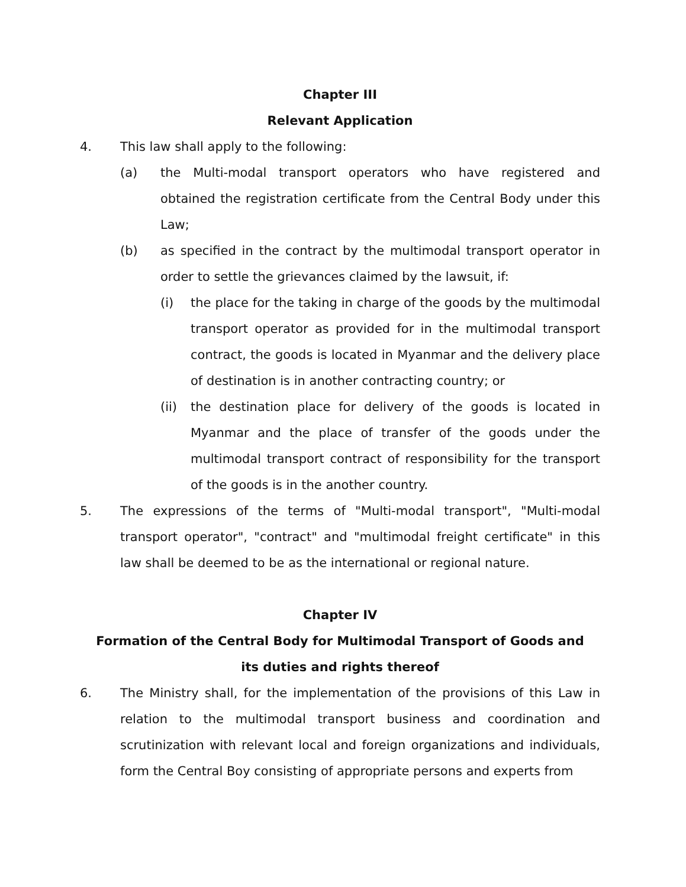Chapter III
Relevant Application
4. This law shall apply to the following:
(a) the Multi-modal transport operators who have registered and obtained the registration certificate from the Central Body under this Law;
(b) as specified in the contract by the multimodal transport operator in order to settle the grievances claimed by the lawsuit, if:
(i) the place for the taking in charge of the goods by the multimodal transport operator as provided for in the multimodal transport contract, the goods is located in Myanmar and the delivery place of destination is in another contracting country; or
(ii) the destination place for delivery of the goods is located in Myanmar and the place of transfer of the goods under the multimodal transport contract of responsibility for the transport of the goods is in the another country.
5. The expressions of the terms of "Multi-modal transport", "Multi-modal transport operator", "contract" and "multimodal freight certificate" in this law shall be deemed to be as the international or regional nature.
Chapter IV
Formation of the Central Body for Multimodal Transport of Goods and
its duties and rights thereof
6. The Ministry shall, for the implementation of the provisions of this Law in relation to the multimodal transport business and coordination and scrutinization with relevant local and foreign organizations and individuals, form the Central Boy consisting of appropriate persons and experts from